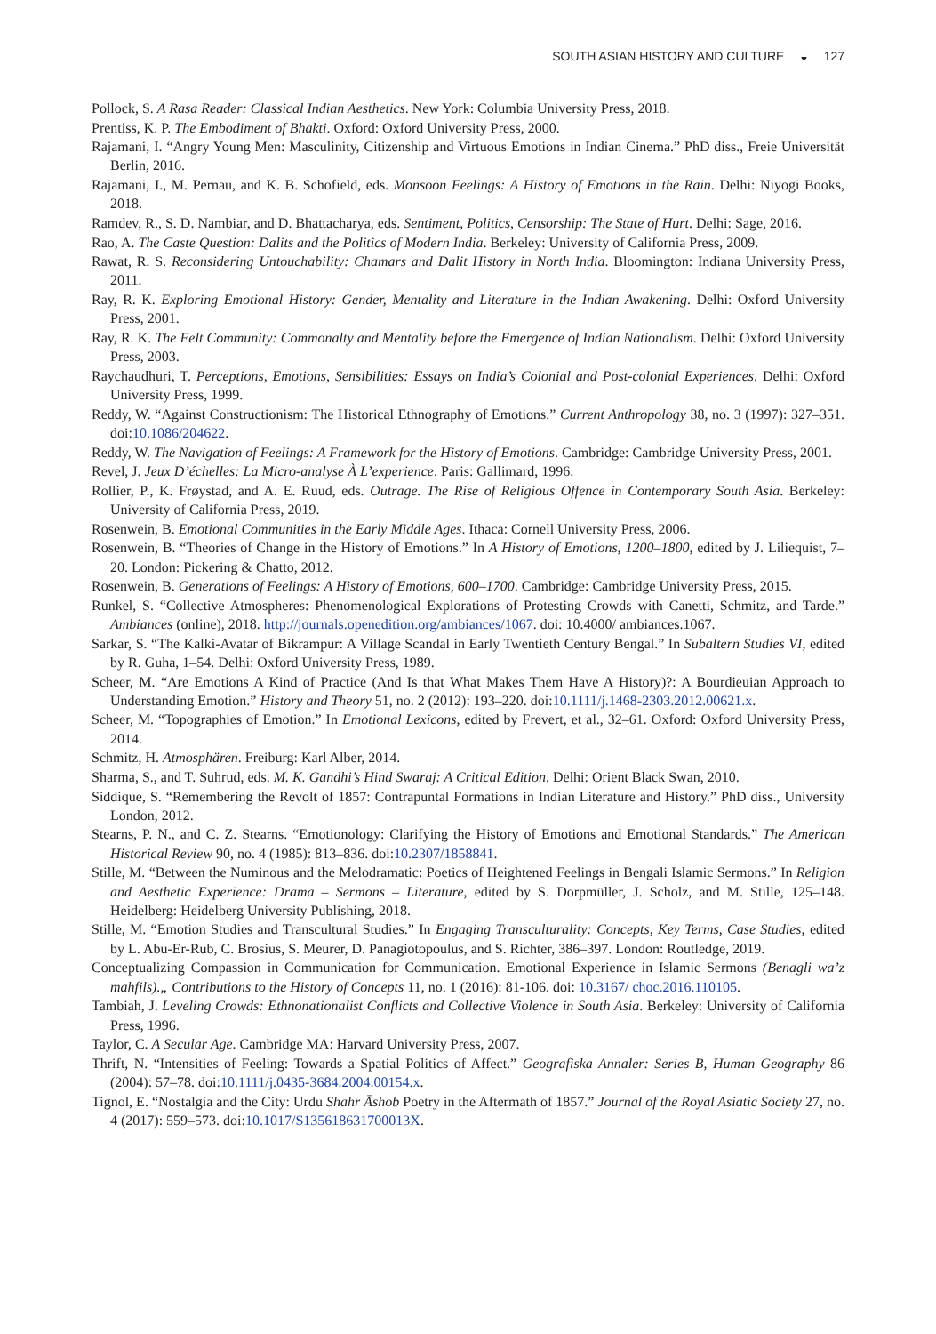SOUTH ASIAN HISTORY AND CULTURE ◒ 127
Pollock, S. A Rasa Reader: Classical Indian Aesthetics. New York: Columbia University Press, 2018.
Prentiss, K. P. The Embodiment of Bhakti. Oxford: Oxford University Press, 2000.
Rajamani, I. “Angry Young Men: Masculinity, Citizenship and Virtuous Emotions in Indian Cinema.” PhD diss., Freie Universität Berlin, 2016.
Rajamani, I., M. Pernau, and K. B. Schofield, eds. Monsoon Feelings: A History of Emotions in the Rain. Delhi: Niyogi Books, 2018.
Ramdev, R., S. D. Nambiar, and D. Bhattacharya, eds. Sentiment, Politics, Censorship: The State of Hurt. Delhi: Sage, 2016.
Rao, A. The Caste Question: Dalits and the Politics of Modern India. Berkeley: University of California Press, 2009.
Rawat, R. S. Reconsidering Untouchability: Chamars and Dalit History in North India. Bloomington: Indiana University Press, 2011.
Ray, R. K. Exploring Emotional History: Gender, Mentality and Literature in the Indian Awakening. Delhi: Oxford University Press, 2001.
Ray, R. K. The Felt Community: Commonalty and Mentality before the Emergence of Indian Nationalism. Delhi: Oxford University Press, 2003.
Raychaudhuri, T. Perceptions, Emotions, Sensibilities: Essays on India’s Colonial and Post-colonial Experiences. Delhi: Oxford University Press, 1999.
Reddy, W. “Against Constructionism: The Historical Ethnography of Emotions.” Current Anthropology 38, no. 3 (1997): 327–351. doi:10.1086/204622.
Reddy, W. The Navigation of Feelings: A Framework for the History of Emotions. Cambridge: Cambridge University Press, 2001.
Revel, J. Jeux D’échelles: La Micro-analyse À L’experience. Paris: Gallimard, 1996.
Rollier, P., K. Frøystad, and A. E. Ruud, eds. Outrage. The Rise of Religious Offence in Contemporary South Asia. Berkeley: University of California Press, 2019.
Rosenwein, B. Emotional Communities in the Early Middle Ages. Ithaca: Cornell University Press, 2006.
Rosenwein, B. “Theories of Change in the History of Emotions.” In A History of Emotions, 1200–1800, edited by J. Liliequist, 7–20. London: Pickering & Chatto, 2012.
Rosenwein, B. Generations of Feelings: A History of Emotions, 600–1700. Cambridge: Cambridge University Press, 2015.
Runkel, S. “Collective Atmospheres: Phenomenological Explorations of Protesting Crowds with Canetti, Schmitz, and Tarde.” Ambiances (online), 2018. http://journals.openedition.org/ambiances/1067. doi: 10.4000/ ambiances.1067.
Sarkar, S. “The Kalki-Avatar of Bikrampur: A Village Scandal in Early Twentieth Century Bengal.” In Subaltern Studies VI, edited by R. Guha, 1–54. Delhi: Oxford University Press, 1989.
Scheer, M. “Are Emotions A Kind of Practice (And Is that What Makes Them Have A History)?: A Bourdieuian Approach to Understanding Emotion.” History and Theory 51, no. 2 (2012): 193–220. doi:10.1111/j.1468-2303.2012.00621.x.
Scheer, M. “Topographies of Emotion.” In Emotional Lexicons, edited by Frevert, et al., 32–61. Oxford: Oxford University Press, 2014.
Schmitz, H. Atmosphären. Freiburg: Karl Alber, 2014.
Sharma, S., and T. Suhrud, eds. M. K. Gandhi’s Hind Swaraj: A Critical Edition. Delhi: Orient Black Swan, 2010.
Siddique, S. “Remembering the Revolt of 1857: Contrapuntal Formations in Indian Literature and History.” PhD diss., University London, 2012.
Stearns, P. N., and C. Z. Stearns. “Emotionology: Clarifying the History of Emotions and Emotional Standards.” The American Historical Review 90, no. 4 (1985): 813–836. doi:10.2307/1858841.
Stille, M. “Between the Numinous and the Melodramatic: Poetics of Heightened Feelings in Bengali Islamic Sermons.” In Religion and Aesthetic Experience: Drama – Sermons – Literature, edited by S. Dorpmüller, J. Scholz, and M. Stille, 125–148. Heidelberg: Heidelberg University Publishing, 2018.
Stille, M. “Emotion Studies and Transcultural Studies.” In Engaging Transculturality: Concepts, Key Terms, Case Studies, edited by L. Abu-Er-Rub, C. Brosius, S. Meurer, D. Panagiotopoulus, and S. Richter, 386–397. London: Routledge, 2019.
Conceptualizing Compassion in Communication for Communication. Emotional Experience in Islamic Sermons (Benagli wa’z mahfils).„ Contributions to the History of Concepts 11, no. 1 (2016): 81-106. doi: 10.3167/ choc.2016.110105.
Tambiah, J. Leveling Crowds: Ethnonationalist Conflicts and Collective Violence in South Asia. Berkeley: University of California Press, 1996.
Taylor, C. A Secular Age. Cambridge MA: Harvard University Press, 2007.
Thrift, N. “Intensities of Feeling: Towards a Spatial Politics of Affect.” Geografiska Annaler: Series B, Human Geography 86 (2004): 57–78. doi:10.1111/j.0435-3684.2004.00154.x.
Tignol, E. “Nostalgia and the City: Urdu Shahr Āshob Poetry in the Aftermath of 1857.” Journal of the Royal Asiatic Society 27, no. 4 (2017): 559–573. doi:10.1017/S135618631700013X.